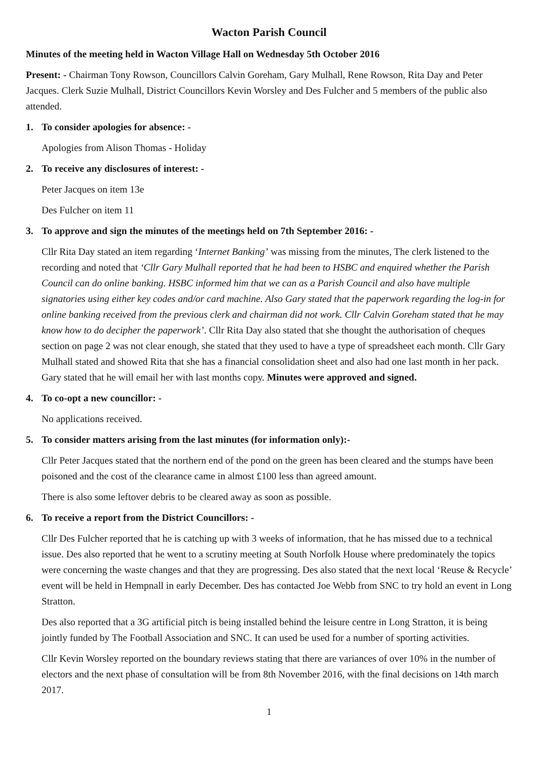Wacton Parish Council
Minutes of the meeting held in Wacton Village Hall on Wednesday 5th October 2016
Present: - Chairman Tony Rowson, Councillors Calvin Goreham, Gary Mulhall, Rene Rowson, Rita Day and Peter Jacques. Clerk Suzie Mulhall, District Councillors Kevin Worsley and Des Fulcher and 5 members of the public also attended.
1. To consider apologies for absence: -
Apologies from Alison Thomas - Holiday
2. To receive any disclosures of interest: -
Peter Jacques on item 13e
Des Fulcher on item 11
3. To approve and sign the minutes of the meetings held on 7th September 2016: -
Cllr Rita Day stated an item regarding ‘Internet Banking’ was missing from the minutes, The clerk listened to the recording and noted that ‘Cllr Gary Mulhall reported that he had been to HSBC and enquired whether the Parish Council can do online banking. HSBC informed him that we can as a Parish Council and also have multiple signatories using either key codes and/or card machine. Also Gary stated that the paperwork regarding the log-in for online banking received from the previous clerk and chairman did not work. Cllr Calvin Goreham stated that he may know how to do decipher the paperwork’. Cllr Rita Day also stated that she thought the authorisation of cheques section on page 2 was not clear enough, she stated that they used to have a type of spreadsheet each month. Cllr Gary Mulhall stated and showed Rita that she has a financial consolidation sheet and also had one last month in her pack. Gary stated that he will email her with last months copy. Minutes were approved and signed.
4. To co-opt a new councillor: -
No applications received.
5. To consider matters arising from the last minutes (for information only):-
Cllr Peter Jacques stated that the northern end of the pond on the green has been cleared and the stumps have been poisoned and the cost of the clearance came in almost £100 less than agreed amount.
There is also some leftover debris to be cleared away as soon as possible.
6. To receive a report from the District Councillors: -
Cllr Des Fulcher reported that he is catching up with 3 weeks of information, that he has missed due to a technical issue. Des also reported that he went to a scrutiny meeting at South Norfolk House where predominately the topics were concerning the waste changes and that they are progressing. Des also stated that the next local ‘Reuse & Recycle’ event will be held in Hempnall in early December. Des has contacted Joe Webb from SNC to try hold an event in Long Stratton.
Des also reported that a 3G artificial pitch is being installed behind the leisure centre in Long Stratton, it is being jointly funded by The Football Association and SNC. It can used be used for a number of sporting activities.
Cllr Kevin Worsley reported on the boundary reviews stating that there are variances of over 10% in the number of electors and the next phase of consultation will be from 8th November 2016, with the final decisions on 14th march 2017.
1